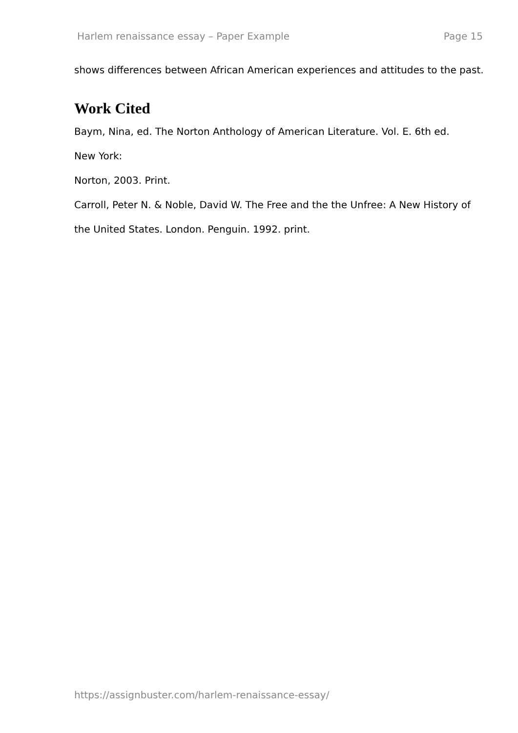Harlem renaissance essay – Paper Example Page 15
shows differences between African American experiences and attitudes to the past.
Work Cited
Baym, Nina, ed. The Norton Anthology of American Literature. Vol. E. 6th ed.
New York:
Norton, 2003. Print.
Carroll, Peter N. & Noble, David W. The Free and the the Unfree: A New History of the United States. London. Penguin. 1992. print.
https://assignbuster.com/harlem-renaissance-essay/